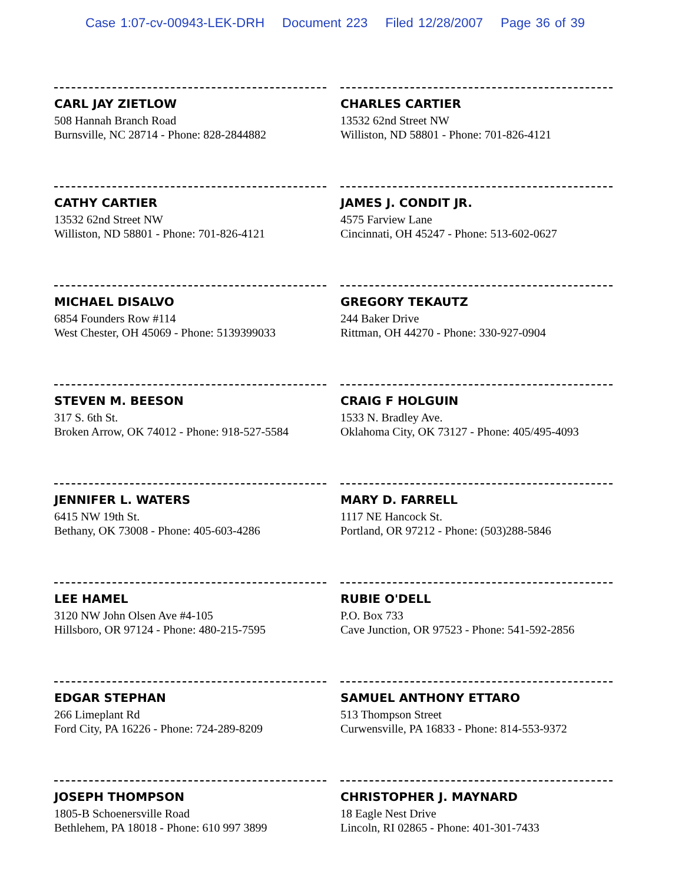Case 1:07-cv-00943-LEK-DRH Document 223 Filed 12/28/2007 Page 36 of 39
CARL JAY ZIETLOW
508 Hannah Branch Road
Burnsville, NC 28714 - Phone: 828-2844882
CATHY CARTIER
13532 62nd Street NW
Williston, ND 58801 - Phone: 701-826-4121
MICHAEL DISALVO
6854 Founders Row #114
West Chester, OH 45069 - Phone: 5139399033
STEVEN M. BEESON
317 S. 6th St.
Broken Arrow, OK 74012 - Phone: 918-527-5584
JENNIFER L. WATERS
6415 NW 19th St.
Bethany, OK 73008 - Phone: 405-603-4286
LEE HAMEL
3120 NW John Olsen Ave #4-105
Hillsboro, OR 97124 - Phone: 480-215-7595
EDGAR STEPHAN
266 Limeplant Rd
Ford City, PA 16226 - Phone: 724-289-8209
JOSEPH THOMPSON
1805-B Schoenersville Road
Bethlehem, PA 18018 - Phone: 610 997 3899
CHARLES CARTIER
13532 62nd Street NW
Williston, ND 58801 - Phone: 701-826-4121
JAMES J. CONDIT JR.
4575 Farview Lane
Cincinnati, OH 45247 - Phone: 513-602-0627
GREGORY TEKAUTZ
244 Baker Drive
Rittman, OH 44270 - Phone: 330-927-0904
CRAIG F HOLGUIN
1533 N. Bradley Ave.
Oklahoma City, OK 73127 - Phone: 405/495-4093
MARY D. FARRELL
1117 NE Hancock St.
Portland, OR 97212 - Phone: (503)288-5846
RUBIE O'DELL
P.O. Box 733
Cave Junction, OR 97523 - Phone: 541-592-2856
SAMUEL ANTHONY ETTARO
513 Thompson Street
Curwensville, PA 16833 - Phone: 814-553-9372
CHRISTOPHER J. MAYNARD
18 Eagle Nest Drive
Lincoln, RI 02865 - Phone: 401-301-7433